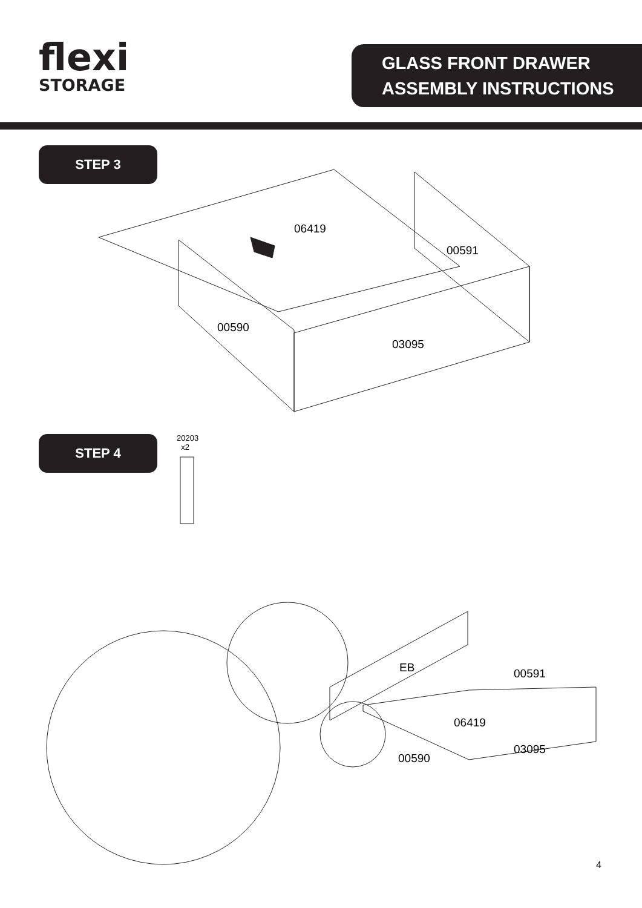flexi
STORAGE
GLASS FRONT DRAWER
ASSEMBLY INSTRUCTIONS
STEP 3
06419
00591
00590
03095
STEP 4
20203
x2
EB 00591
06419
03095
00590
4